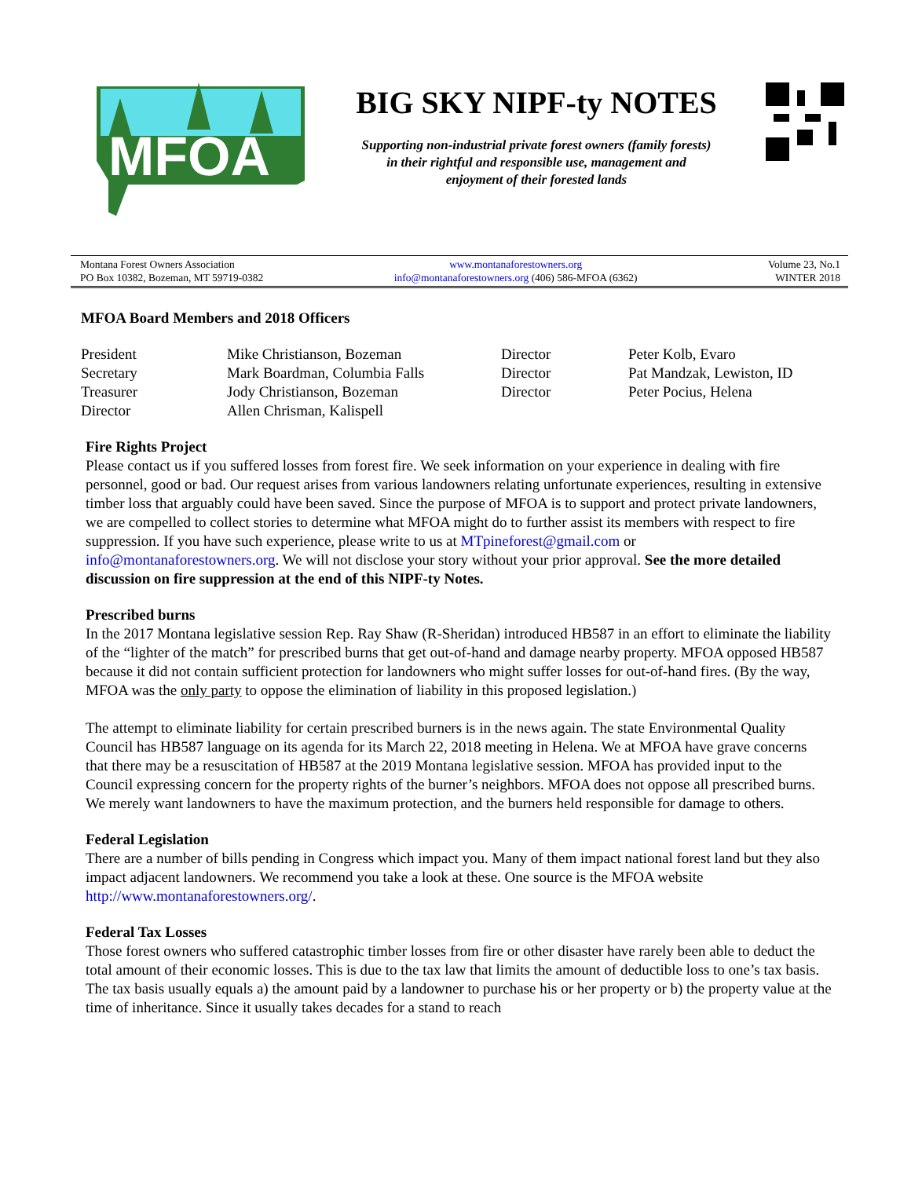MFOA
BIG SKY NIPF-ty NOTES
Supporting non-industrial private forest owners (family forests)
in their rightful and responsible use, management and
enjoyment of their forested lands
Montana Forest Owners Association
PO Box 10382, Bozeman, MT 59719-0382
www.montanaforestowners.org
info@montanaforestowners.org (406) 586-MFOA (6362)
Volume 23, No.1
WINTER 2018
MFOA Board Members and 2018 Officers
| President | Mike Christianson, Bozeman | Director | Peter Kolb, Evaro |
| Secretary | Mark Boardman, Columbia Falls | Director | Pat Mandzak, Lewiston, ID |
| Treasurer | Jody Christianson, Bozeman | Director | Peter Pocius, Helena |
| Director | Allen Chrisman, Kalispell | | |
Fire Rights Project
Please contact us if you suffered losses from forest fire. We seek information on your experience in dealing with fire personnel, good or bad. Our request arises from various landowners relating unfortunate experiences, resulting in extensive timber loss that arguably could have been saved. Since the purpose of MFOA is to support and protect private landowners, we are compelled to collect stories to determine what MFOA might do to further assist its members with respect to fire suppression. If you have such experience, please write to us at MTpineforest@gmail.com or info@montanaforestowners.org. We will not disclose your story without your prior approval. See the more detailed discussion on fire suppression at the end of this NIPF-ty Notes.
Prescribed burns
In the 2017 Montana legislative session Rep. Ray Shaw (R-Sheridan) introduced HB587 in an effort to eliminate the liability of the “lighter of the match” for prescribed burns that get out-of-hand and damage nearby property. MFOA opposed HB587 because it did not contain sufficient protection for landowners who might suffer losses for out-of-hand fires. (By the way, MFOA was the only party to oppose the elimination of liability in this proposed legislation.)
The attempt to eliminate liability for certain prescribed burners is in the news again. The state Environmental Quality Council has HB587 language on its agenda for its March 22, 2018 meeting in Helena. We at MFOA have grave concerns that there may be a resuscitation of HB587 at the 2019 Montana legislative session. MFOA has provided input to the Council expressing concern for the property rights of the burner’s neighbors. MFOA does not oppose all prescribed burns. We merely want landowners to have the maximum protection, and the burners held responsible for damage to others.
Federal Legislation
There are a number of bills pending in Congress which impact you. Many of them impact national forest land but they also impact adjacent landowners. We recommend you take a look at these. One source is the MFOA website http://www.montanaforestowners.org/.
Federal Tax Losses
Those forest owners who suffered catastrophic timber losses from fire or other disaster have rarely been able to deduct the total amount of their economic losses. This is due to the tax law that limits the amount of deductible loss to one’s tax basis. The tax basis usually equals a) the amount paid by a landowner to purchase his or her property or b) the property value at the time of inheritance. Since it usually takes decades for a stand to reach